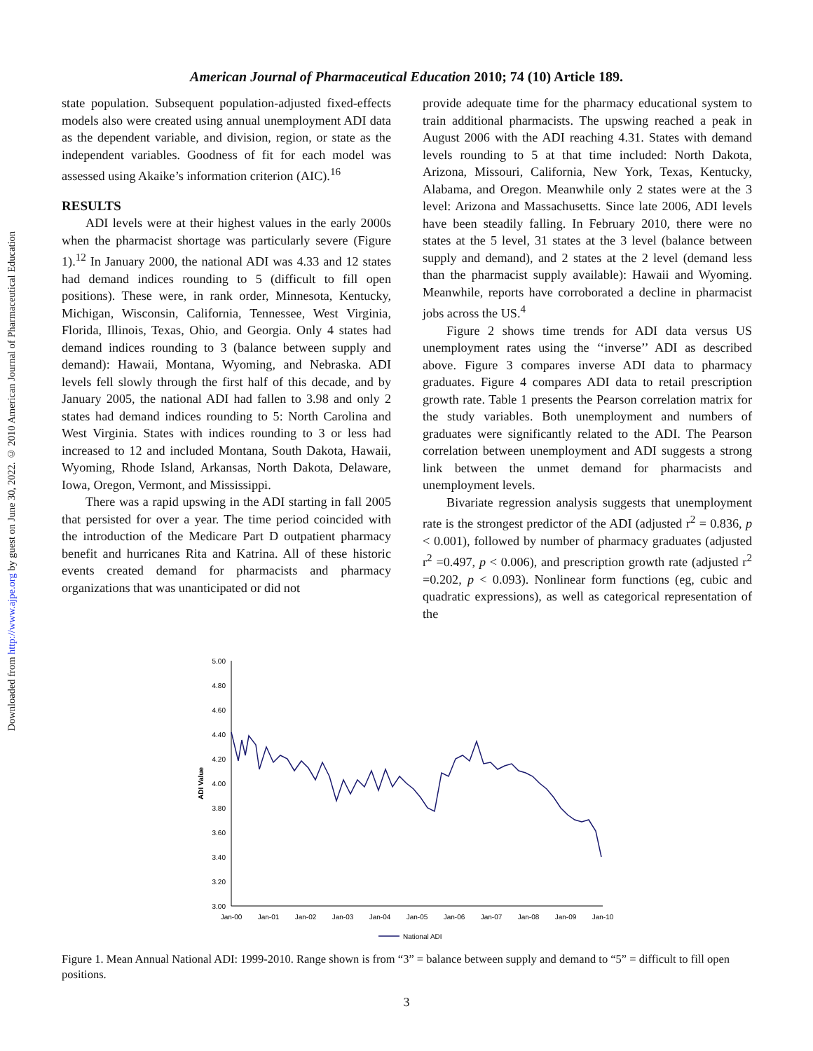Downloaded from http://www.ajpe.org by guest on June 30, 2022. © 2010 American Journal of Pharmaceutical Education
American Journal of Pharmaceutical Education 2010; 74 (10) Article 189.
state population. Subsequent population-adjusted fixed-effects models also were created using annual unemployment ADI data as the dependent variable, and division, region, or state as the independent variables. Goodness of fit for each model was assessed using Akaike’s information criterion (AIC).<sup>16</sup>
RESULTS
ADI levels were at their highest values in the early 2000s when the pharmacist shortage was particularly severe (Figure 1).<sup>12</sup> In January 2000, the national ADI was 4.33 and 12 states had demand indices rounding to 5 (difficult to fill open positions). These were, in rank order, Minnesota, Kentucky, Michigan, Wisconsin, California, Tennessee, West Virginia, Florida, Illinois, Texas, Ohio, and Georgia. Only 4 states had demand indices rounding to 3 (balance between supply and demand): Hawaii, Montana, Wyoming, and Nebraska. ADI levels fell slowly through the first half of this decade, and by January 2005, the national ADI had fallen to 3.98 and only 2 states had demand indices rounding to 5: North Carolina and West Virginia. States with indices rounding to 3 or less had increased to 12 and included Montana, South Dakota, Hawaii, Wyoming, Rhode Island, Arkansas, North Dakota, Delaware, Iowa, Oregon, Vermont, and Mississippi.
There was a rapid upswing in the ADI starting in fall 2005 that persisted for over a year. The time period coincided with the introduction of the Medicare Part D outpatient pharmacy benefit and hurricanes Rita and Katrina. All of these historic events created demand for pharmacists and pharmacy organizations that was unanticipated or did not
provide adequate time for the pharmacy educational system to train additional pharmacists. The upswing reached a peak in August 2006 with the ADI reaching 4.31. States with demand levels rounding to 5 at that time included: North Dakota, Arizona, Missouri, California, New York, Texas, Kentucky, Alabama, and Oregon. Meanwhile only 2 states were at the 3 level: Arizona and Massachusetts. Since late 2006, ADI levels have been steadily falling. In February 2010, there were no states at the 5 level, 31 states at the 3 level (balance between supply and demand), and 2 states at the 2 level (demand less than the pharmacist supply available): Hawaii and Wyoming. Meanwhile, reports have corroborated a decline in pharmacist jobs across the US.<sup>4</sup>
Figure 2 shows time trends for ADI data versus US unemployment rates using the ‘‘inverse’’ ADI as described above. Figure 3 compares inverse ADI data to pharmacy graduates. Figure 4 compares ADI data to retail prescription growth rate. Table 1 presents the Pearson correlation matrix for the study variables. Both unemployment and numbers of graduates were significantly related to the ADI. The Pearson correlation between unemployment and ADI suggests a strong link between the unmet demand for pharmacists and unemployment levels.
Bivariate regression analysis suggests that unemployment rate is the strongest predictor of the ADI (adjusted r<sup>2</sup> = 0.836, p < 0.001), followed by number of pharmacy graduates (adjusted r<sup>2</sup> =0.497, p < 0.006), and prescription growth rate (adjusted r<sup>2</sup> =0.202, p < 0.093). Nonlinear form functions (eg, cubic and quadratic expressions), as well as categorical representation of the
ADI Value
5.00
4.80
4.60
4.40
4.20
4.00
3.80
3.60
3.40
3.20
3.00
Jan-00
Jan-01
Jan-02
Jan-03
Jan-04
Jan-05
Jan-06
Jan-07
Jan-08
Jan-09
Jan-10
National ADI
Figure 1. Mean Annual National ADI: 1999-2010. Range shown is from “3” = balance between supply and demand to “5” = difficult to fill open positions.
3